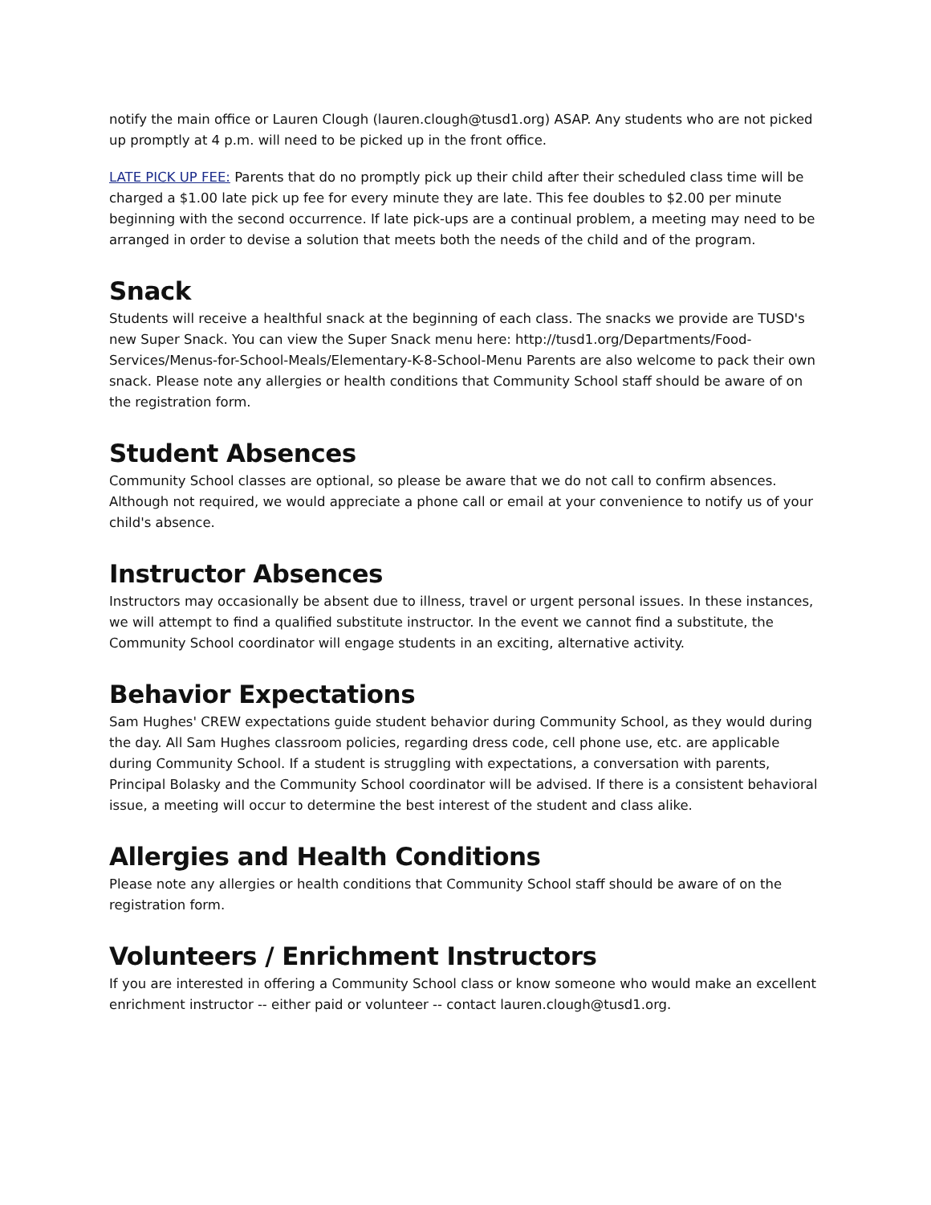notify the main office or Lauren Clough (lauren.clough@tusd1.org) ASAP. Any students who are not picked up promptly at 4 p.m. will need to be picked up in the front office.
LATE PICK UP FEE: Parents that do no promptly pick up their child after their scheduled class time will be charged a $1.00 late pick up fee for every minute they are late. This fee doubles to $2.00 per minute beginning with the second occurrence. If late pick-ups are a continual problem, a meeting may need to be arranged in order to devise a solution that meets both the needs of the child and of the program.
Snack
Students will receive a healthful snack at the beginning of each class. The snacks we provide are TUSD's new Super Snack. You can view the Super Snack menu here: http://tusd1.org/Departments/Food-Services/Menus-for-School-Meals/Elementary-K-8-School-Menu Parents are also welcome to pack their own snack. Please note any allergies or health conditions that Community School staff should be aware of on the registration form.
Student Absences
Community School classes are optional, so please be aware that we do not call to confirm absences. Although not required, we would appreciate a phone call or email at your convenience to notify us of your child's absence.
Instructor Absences
Instructors may occasionally be absent due to illness, travel or urgent personal issues. In these instances, we will attempt to find a qualified substitute instructor. In the event we cannot find a substitute, the Community School coordinator will engage students in an exciting, alternative activity.
Behavior Expectations
Sam Hughes' CREW expectations guide student behavior during Community School, as they would during the day. All Sam Hughes classroom policies, regarding dress code, cell phone use, etc. are applicable during Community School. If a student is struggling with expectations, a conversation with parents, Principal Bolasky and the Community School coordinator will be advised. If there is a consistent behavioral issue, a meeting will occur to determine the best interest of the student and class alike.
Allergies and Health Conditions
Please note any allergies or health conditions that Community School staff should be aware of on the registration form.
Volunteers / Enrichment Instructors
If you are interested in offering a Community School class or know someone who would make an excellent enrichment instructor -- either paid or volunteer -- contact lauren.clough@tusd1.org.